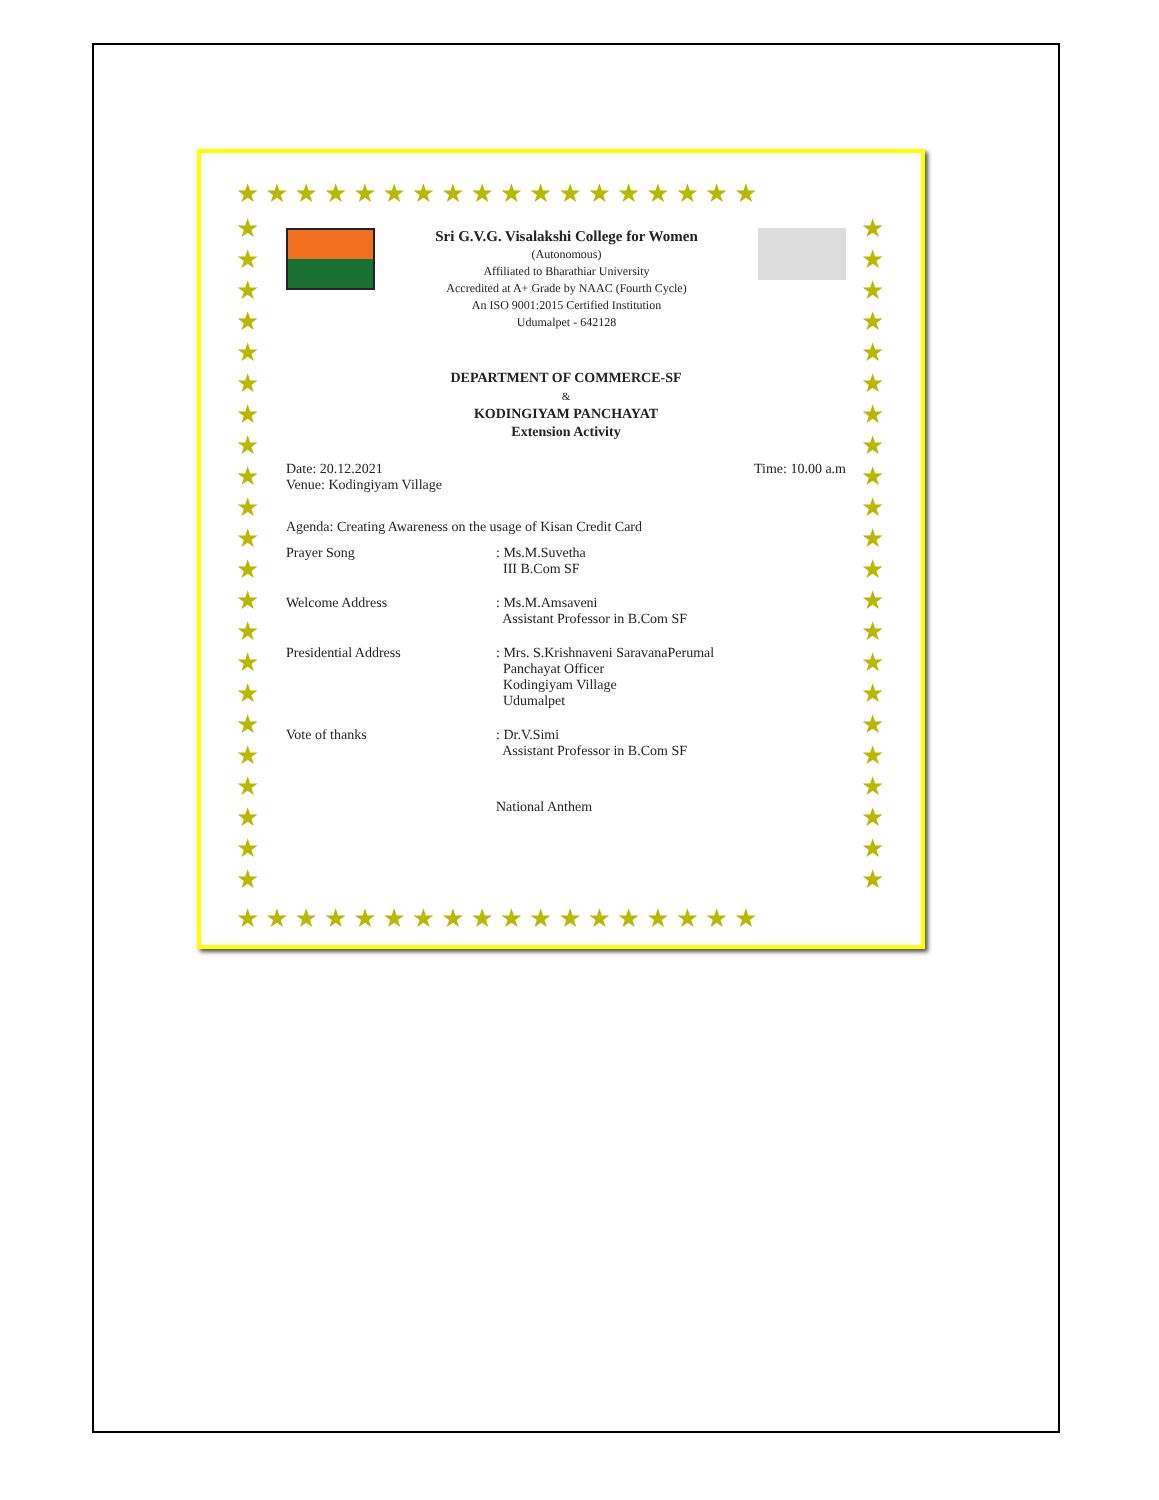★★★★★★★★★★★★★★★★★★
★★★★★★★★★★★★★★★★★★
★
★
★
★
★
★
★
★
★
★
★
★
★
★
★
★
★
★
★
★
★
★
★
★
★
★
★
★
★
★
★
★
★
★
★
★
★
★
★
★
★
★
★
★
Sri G.V.G. Visalakshi College for Women
(Autonomous)
Affiliated to Bharathiar University
Accredited at A+ Grade by NAAC (Fourth Cycle)
An ISO 9001:2015 Certified Institution
Udumalpet - 642128
DEPARTMENT OF COMMERCE-SF
&
KODINGIYAM PANCHAYAT
Extension Activity
Date: 20.12.2021 Time: 10.00 a.m
Venue: Kodingiyam Village
Agenda: Creating Awareness on the usage of Kisan Credit Card
Prayer Song : Ms.M.Suvetha
III B.Com SF
Welcome Address : Ms.M.Amsaveni
Assistant Professor in B.Com SF
Presidential Address : Mrs. S.Krishnaveni SaravanaPerumal
Panchayat Officer
Kodingiyam Village
Udumalpet
Vote of thanks : Dr.V.Simi
Assistant Professor in B.Com SF
National Anthem